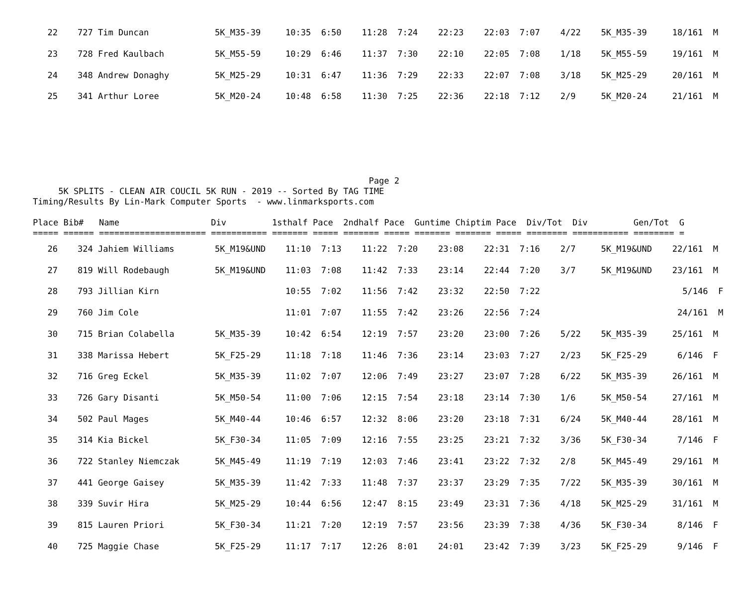| 22 | | 727 Tim Duncan | 5K_M35-39 | 10:35 6:50 11:28 7:24 22:23 22:03 7:07 4/22 5K_M35-39 18/161 M |
| 23 | | 728 Fred Kaulbach | 5K_M55-59 | 10:29 6:46 11:37 7:30 22:10 22:05 7:08 1/18 5K_M55-59 19/161 M |
| 24 | | 348 Andrew Donaghy | 5K_M25-29 | 10:31 6:47 11:36 7:29 22:33 22:07 7:08 3/18 5K_M25-29 20/161 M |
| 25 | | 341 Arthur Loree | 5K_M20-24 | 10:48 6:58 11:30 7:25 22:36 22:18 7:12 2/9 5K_M20-24 21/161 M |
                                                                  Page 2
     5K SPLITS - CLEAN AIR COUCIL 5K RUN - 2019 -- Sorted By TAG TIME
Timing/Results By Lin-Mark Computer Sports  - www.linmarksports.com

Place Bib#   Name                  Div         1sthalf Pace  2ndhalf Pace  Guntime Chiptim Pace  Div/Tot  Div         Gen/Tot  G
===== ====== ===================== =========== ======= ===== ======= ===== ======= ======= ===== ======== =========== ======== =
| 26 | | 324 Jahiem Williams | 5K_M19&UND | 11:10 7:13 11:22 7:20 23:08 22:31 7:16 2/7 5K_M19&UND 22/161 M |
| 27 | | 819 Will Rodebaugh | 5K_M19&UND | 11:03 7:08 11:42 7:33 23:14 22:44 7:20 3/7 5K_M19&UND 23/161 M |
| 28 | | 793 Jillian Kirn | | 10:55 7:02 11:56 7:42 23:32 22:50 7:22 5/146 F |
| 29 | | 760 Jim Cole | | 11:01 7:07 11:55 7:42 23:26 22:56 7:24 24/161 M |
| 30 | | 715 Brian Colabella | 5K_M35-39 | 10:42 6:54 12:19 7:57 23:20 23:00 7:26 5/22 5K_M35-39 25/161 M |
| 31 | | 338 Marissa Hebert | 5K_F25-29 | 11:18 7:18 11:46 7:36 23:14 23:03 7:27 2/23 5K_F25-29 6/146 F |
| 32 | | 716 Greg Eckel | 5K_M35-39 | 11:02 7:07 12:06 7:49 23:27 23:07 7:28 6/22 5K_M35-39 26/161 M |
| 33 | | 726 Gary Disanti | 5K_M50-54 | 11:00 7:06 12:15 7:54 23:18 23:14 7:30 1/6 5K_M50-54 27/161 M |
| 34 | | 502 Paul Mages | 5K_M40-44 | 10:46 6:57 12:32 8:06 23:20 23:18 7:31 6/24 5K_M40-44 28/161 M |
| 35 | | 314 Kia Bickel | 5K_F30-34 | 11:05 7:09 12:16 7:55 23:25 23:21 7:32 3/36 5K_F30-34 7/146 F |
| 36 | | 722 Stanley Niemczak | 5K_M45-49 | 11:19 7:19 12:03 7:46 23:41 23:22 7:32 2/8 5K_M45-49 29/161 M |
| 37 | | 441 George Gaisey | 5K_M35-39 | 11:42 7:33 11:48 7:37 23:37 23:29 7:35 7/22 5K_M35-39 30/161 M |
| 38 | | 339 Suvir Hira | 5K_M25-29 | 10:44 6:56 12:47 8:15 23:49 23:31 7:36 4/18 5K_M25-29 31/161 M |
| 39 | | 815 Lauren Priori | 5K_F30-34 | 11:21 7:20 12:19 7:57 23:56 23:39 7:38 4/36 5K_F30-34 8/146 F |
| 40 | | 725 Maggie Chase | 5K_F25-29 | 11:17 7:17 12:26 8:01 24:01 23:42 7:39 3/23 5K_F25-29 9/146 F |